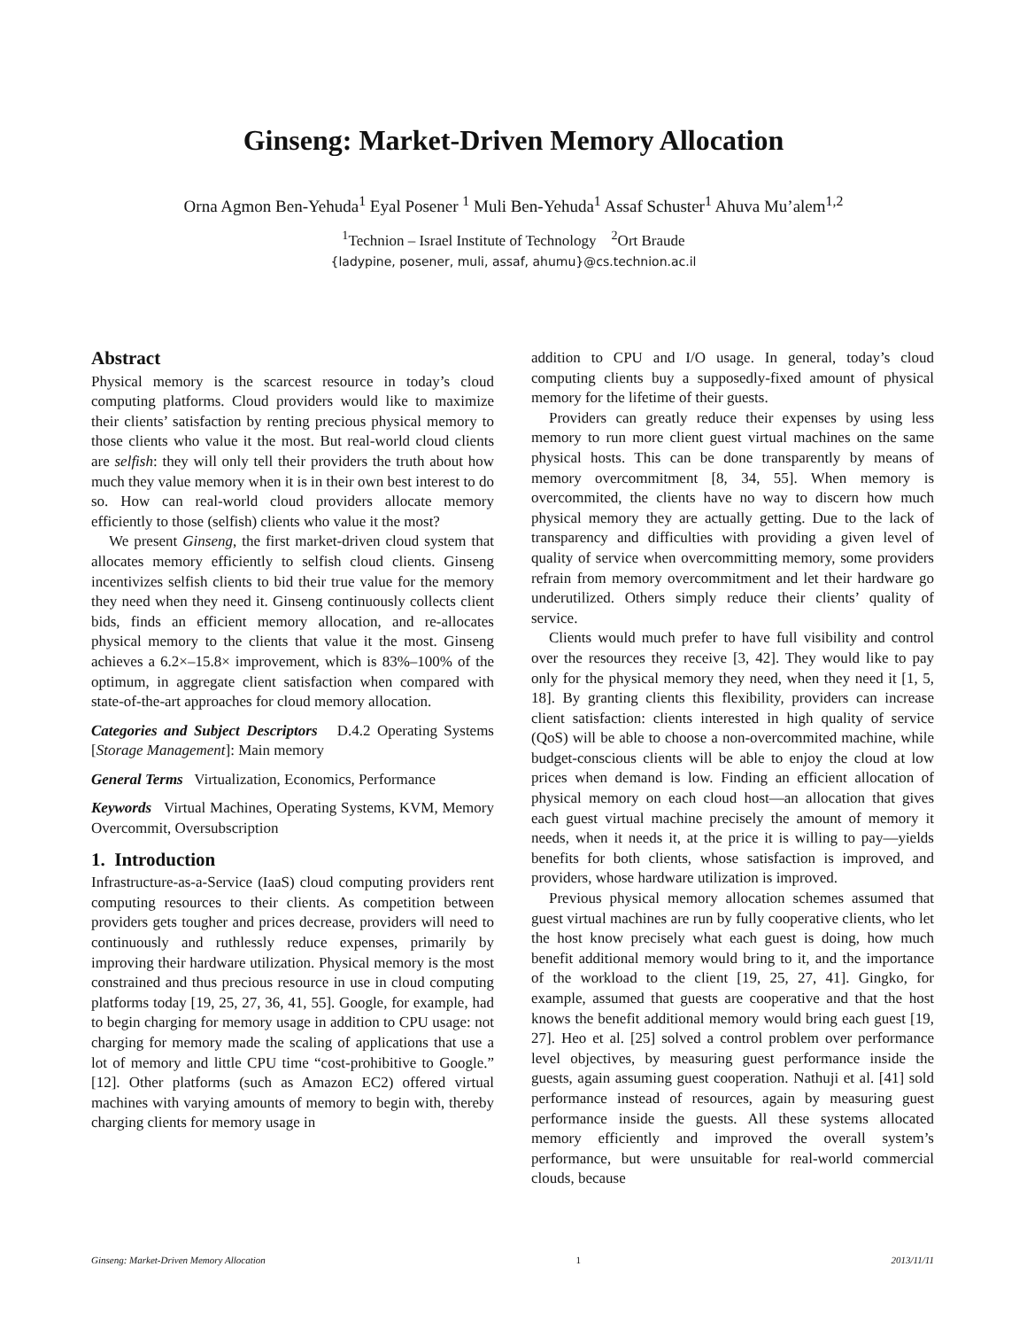Ginseng: Market-Driven Memory Allocation
Orna Agmon Ben-Yehuda<sup>1</sup> Eyal Posener <sup>1</sup> Muli Ben-Yehuda<sup>1</sup> Assaf Schuster<sup>1</sup> Ahuva Mu’alem<sup>1,2</sup>
<sup>1</sup> Technion – Israel Institute of Technology <sup>2</sup>Ort Braude
{ladypine, posener, muli, assaf, ahumu}@cs.technion.ac.il
Abstract
Physical memory is the scarcest resource in today’s cloud computing platforms. Cloud providers would like to maximize their clients’ satisfaction by renting precious physical memory to those clients who value it the most. But real-world cloud clients are selfish: they will only tell their providers the truth about how much they value memory when it is in their own best interest to do so. How can real-world cloud providers allocate memory efficiently to those (selfish) clients who value it the most?
We present Ginseng, the first market-driven cloud system that allocates memory efficiently to selfish cloud clients. Ginseng incentivizes selfish clients to bid their true value for the memory they need when they need it. Ginseng continuously collects client bids, finds an efficient memory allocation, and re-allocates physical memory to the clients that value it the most. Ginseng achieves a 6.2×–15.8× improvement, which is 83%–100% of the optimum, in aggregate client satisfaction when compared with state-of-the-art approaches for cloud memory allocation.
Categories and Subject Descriptors D.4.2 Operating Systems [Storage Management]: Main memory
General Terms Virtualization, Economics, Performance
Keywords Virtual Machines, Operating Systems, KVM, Memory Overcommit, Oversubscription
1. Introduction
Infrastructure-as-a-Service (IaaS) cloud computing providers rent computing resources to their clients. As competition between providers gets tougher and prices decrease, providers will need to continuously and ruthlessly reduce expenses, primarily by improving their hardware utilization. Physical memory is the most constrained and thus precious resource in use in cloud computing platforms today [19, 25, 27, 36, 41, 55]. Google, for example, had to begin charging for memory usage in addition to CPU usage: not charging for memory made the scaling of applications that use a lot of memory and little CPU time “cost-prohibitive to Google.” [12]. Other platforms (such as Amazon EC2) offered virtual machines with varying amounts of memory to begin with, thereby charging clients for memory usage in
addition to CPU and I/O usage. In general, today’s cloud computing clients buy a supposedly-fixed amount of physical memory for the lifetime of their guests.
Providers can greatly reduce their expenses by using less memory to run more client guest virtual machines on the same physical hosts. This can be done transparently by means of memory overcommitment [8, 34, 55]. When memory is overcommited, the clients have no way to discern how much physical memory they are actually getting. Due to the lack of transparency and difficulties with providing a given level of quality of service when overcommitting memory, some providers refrain from memory overcommitment and let their hardware go underutilized. Others simply reduce their clients’ quality of service.
Clients would much prefer to have full visibility and control over the resources they receive [3, 42]. They would like to pay only for the physical memory they need, when they need it [1, 5, 18]. By granting clients this flexibility, providers can increase client satisfaction: clients interested in high quality of service (QoS) will be able to choose a non-overcommited machine, while budget-conscious clients will be able to enjoy the cloud at low prices when demand is low. Finding an efficient allocation of physical memory on each cloud host—an allocation that gives each guest virtual machine precisely the amount of memory it needs, when it needs it, at the price it is willing to pay—yields benefits for both clients, whose satisfaction is improved, and providers, whose hardware utilization is improved.
Previous physical memory allocation schemes assumed that guest virtual machines are run by fully cooperative clients, who let the host know precisely what each guest is doing, how much benefit additional memory would bring to it, and the importance of the workload to the client [19, 25, 27, 41]. Gingko, for example, assumed that guests are cooperative and that the host knows the benefit additional memory would bring each guest [19, 27]. Heo et al. [25] solved a control problem over performance level objectives, by measuring guest performance inside the guests, again assuming guest cooperation. Nathuji et al. [41] sold performance instead of resources, again by measuring guest performance inside the guests. All these systems allocated memory efficiently and improved the overall system’s performance, but were unsuitable for real-world commercial clouds, because
Ginseng: Market-Driven Memory Allocation 1 2013/11/11